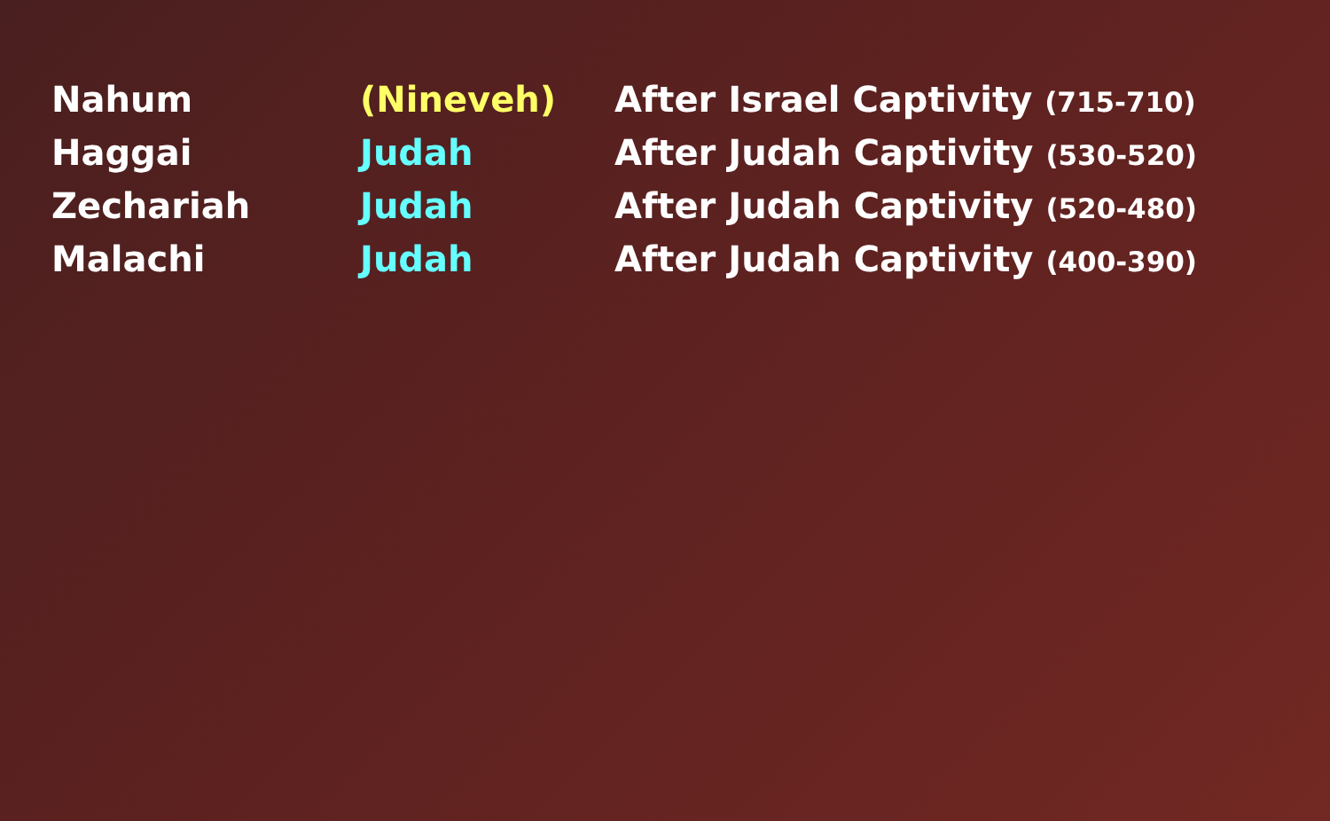| Nahum | (Nineveh) | After Israel Captivity (715-710) |
| Haggai | Judah | After Judah Captivity (530-520) |
| Zechariah | Judah | After Judah Captivity (520-480) |
| Malachi | Judah | After Judah Captivity (400-390) |